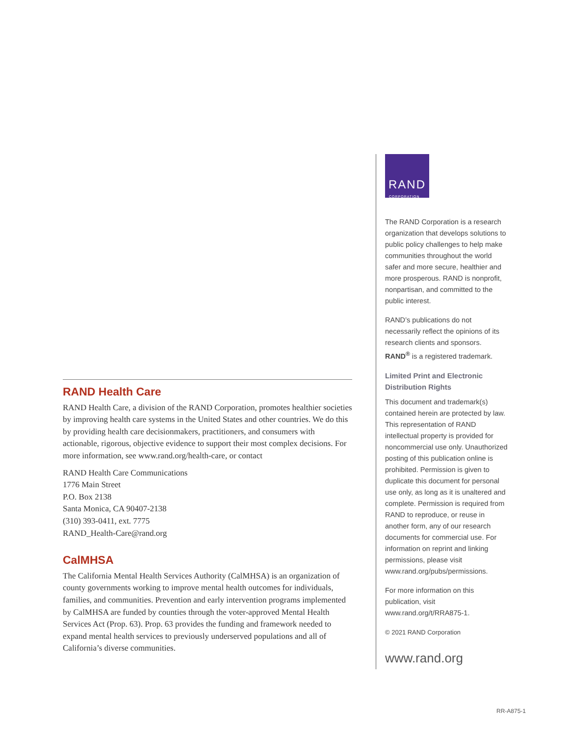RAND Health Care
RAND Health Care, a division of the RAND Corporation, promotes healthier societies by improving health care systems in the United States and other countries. We do this by providing health care decisionmakers, practitioners, and consumers with actionable, rigorous, objective evidence to support their most complex decisions. For more information, see www.rand.org/health-care, or contact
RAND Health Care Communications
1776 Main Street
P.O. Box 2138
Santa Monica, CA 90407-2138
(310) 393-0411, ext. 7775
RAND_Health-Care@rand.org
CalMHSA
The California Mental Health Services Authority (CalMHSA) is an organization of county governments working to improve mental health outcomes for individuals, families, and communities. Prevention and early intervention programs implemented by CalMHSA are funded by counties through the voter-approved Mental Health Services Act (Prop. 63). Prop. 63 provides the funding and framework needed to expand mental health services to previously underserved populations and all of California’s diverse communities.
RAND
CORPORATION
The RAND Corporation is a research organization that develops solutions to public policy challenges to help make communities throughout the world safer and more secure, healthier and more prosperous. RAND is nonprofit, nonpartisan, and committed to the public interest.
RAND’s publications do not necessarily reflect the opinions of its research clients and sponsors. RAND<sup>®</sup> is a registered trademark.
Limited Print and Electronic Distribution Rights
This document and trademark(s) contained herein are protected by law. This representation of RAND intellectual property is provided for noncommercial use only. Unauthorized posting of this publication online is prohibited. Permission is given to duplicate this document for personal use only, as long as it is unaltered and complete. Permission is required from RAND to reproduce, or reuse in another form, any of our research documents for commercial use. For information on reprint and linking permissions, please visit www.rand.org/pubs/permissions.
For more information on this publication, visit www.rand.org/t/RRA875-1.
© 2021 RAND Corporation
www.rand.org
RR-A875-1